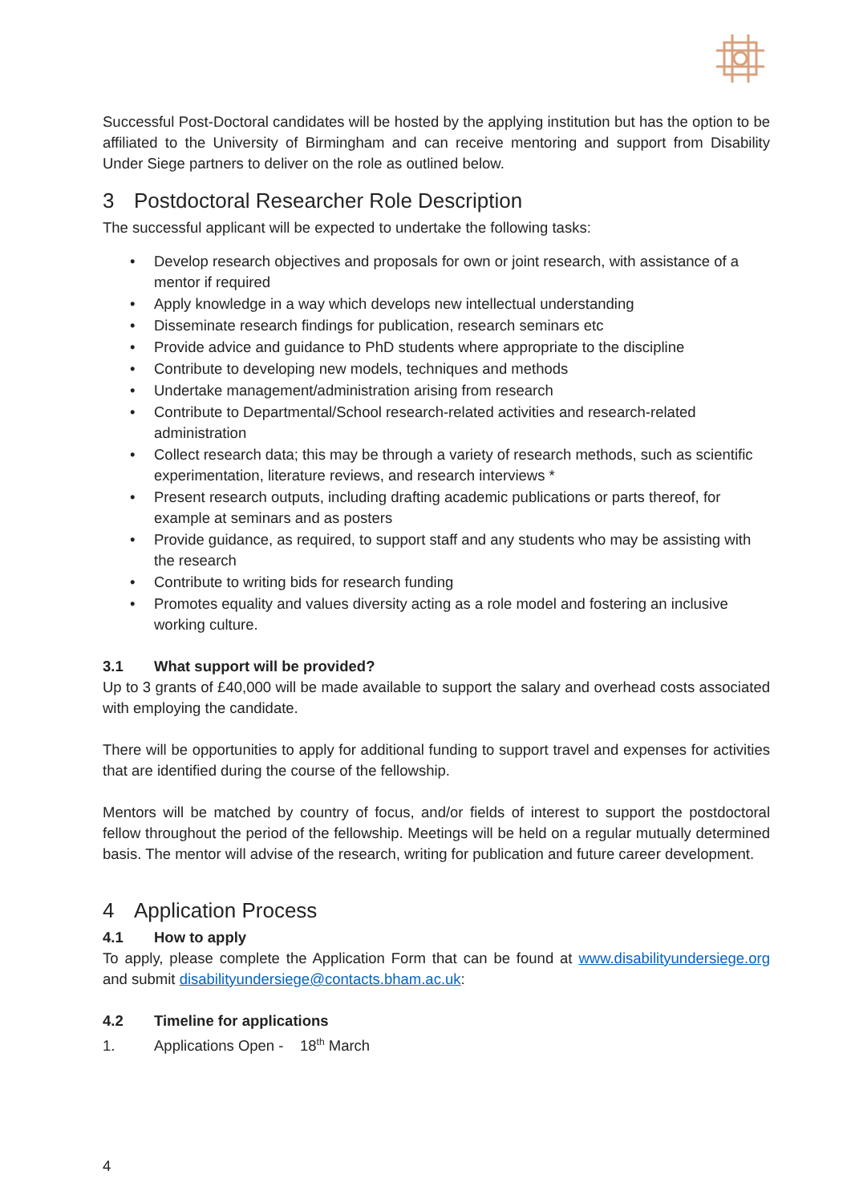Successful Post-Doctoral candidates will be hosted by the applying institution but has the option to be affiliated to the University of Birmingham and can receive mentoring and support from Disability Under Siege partners to deliver on the role as outlined below.
3 Postdoctoral Researcher Role Description
The successful applicant will be expected to undertake the following tasks:
• Develop research objectives and proposals for own or joint research, with assistance of a mentor if required
• Apply knowledge in a way which develops new intellectual understanding
• Disseminate research findings for publication, research seminars etc
• Provide advice and guidance to PhD students where appropriate to the discipline
• Contribute to developing new models, techniques and methods
• Undertake management/administration arising from research
• Contribute to Departmental/School research-related activities and research-related administration
• Collect research data; this may be through a variety of research methods, such as scientific experimentation, literature reviews, and research interviews *
• Present research outputs, including drafting academic publications or parts thereof, for example at seminars and as posters
• Provide guidance, as required, to support staff and any students who may be assisting with the research
• Contribute to writing bids for research funding
• Promotes equality and values diversity acting as a role model and fostering an inclusive working culture.
3.1 What support will be provided?
Up to 3 grants of £40,000 will be made available to support the salary and overhead costs associated with employing the candidate.
There will be opportunities to apply for additional funding to support travel and expenses for activities that are identified during the course of the fellowship.
Mentors will be matched by country of focus, and/or fields of interest to support the postdoctoral fellow throughout the period of the fellowship. Meetings will be held on a regular mutually determined basis. The mentor will advise of the research, writing for publication and future career development.
4 Application Process
4.1 How to apply
To apply, please complete the Application Form that can be found at www.disabilityundersiege.org and submit disabilityundersiege@contacts.bham.ac.uk:
4.2 Timeline for applications
1. Applications Open - 18<sup>th</sup> March
4